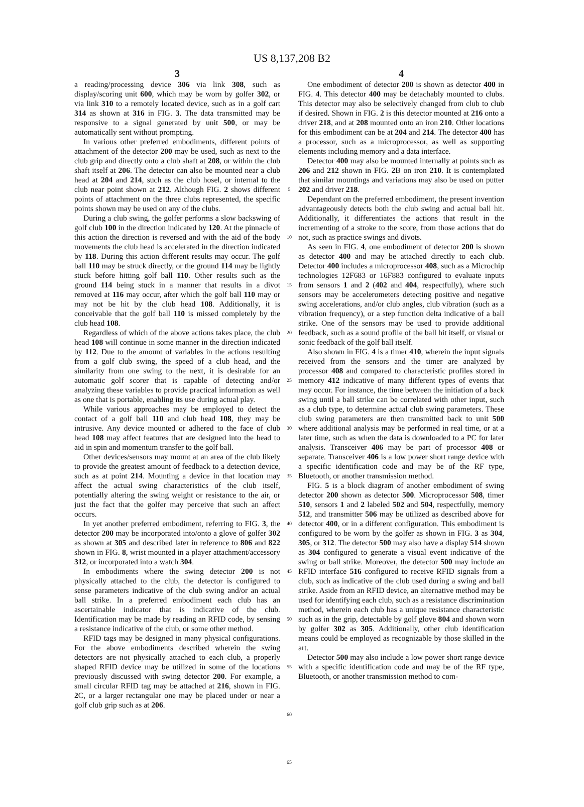US 8,137,208 B2
3
a reading/processing device 306 via link 308, such as display/scoring unit 600, which may be worn by golfer 302, or via link 310 to a remotely located device, such as in a golf cart 314 as shown at 316 in FIG. 3. The data transmitted may be responsive to a signal generated by unit 500, or may be automatically sent without prompting.
In various other preferred embodiments, different points of attachment of the detector 200 may be used, such as next to the club grip and directly onto a club shaft at 208, or within the club shaft itself at 206. The detector can also be mounted near a club head at 204 and 214, such as the club hosel, or internal to the club near point shown at 212. Although FIG. 2 shows different points of attachment on the three clubs represented, the specific points shown may be used on any of the clubs.
During a club swing, the golfer performs a slow backswing of golf club 100 in the direction indicated by 120. At the pinnacle of this action the direction is reversed and with the aid of the body movements the club head is accelerated in the direction indicated by 118. During this action different results may occur. The golf ball 110 may be struck directly, or the ground 114 may be lightly stuck before hitting golf ball 110. Other results such as the ground 114 being stuck in a manner that results in a divot removed at 116 may occur, after which the golf ball 110 may or may not be hit by the club head 108. Additionally, it is conceivable that the golf ball 110 is missed completely by the club head 108.
Regardless of which of the above actions takes place, the club head 108 will continue in some manner in the direction indicated by 112. Due to the amount of variables in the actions resulting from a golf club swing, the speed of a club head, and the similarity from one swing to the next, it is desirable for an automatic golf scorer that is capable of detecting and/or analyzing these variables to provide practical information as well as one that is portable, enabling its use during actual play.
While various approaches may be employed to detect the contact of a golf ball 110 and club head 108, they may be intrusive. Any device mounted or adhered to the face of club head 108 may affect features that are designed into the head to aid in spin and momentum transfer to the golf ball.
Other devices/sensors may mount at an area of the club likely to provide the greatest amount of feedback to a detection device, such as at point 214. Mounting a device in that location may affect the actual swing characteristics of the club itself, potentially altering the swing weight or resistance to the air, or just the fact that the golfer may perceive that such an affect occurs.
In yet another preferred embodiment, referring to FIG. 3, the detector 200 may be incorporated into/onto a glove of golfer 302 as shown at 305 and described later in reference to 806 and 822 shown in FIG. 8, wrist mounted in a player attachment/accessory 312, or incorporated into a watch 304.
In embodiments where the swing detector 200 is not physically attached to the club, the detector is configured to sense parameters indicative of the club swing and/or an actual ball strike. In a preferred embodiment each club has an ascertainable indicator that is indicative of the club. Identification may be made by reading an RFID code, by sensing a resistance indicative of the club, or some other method.
RFID tags may be designed in many physical configurations. For the above embodiments described wherein the swing detectors are not physically attached to each club, a properly shaped RFID device may be utilized in some of the locations previously discussed with swing detector 200. For example, a small circular RFID tag may be attached at 216, shown in FIG. 2 C, or a larger rectangular one may be placed under or near a golf club grip such as at 206.
5
10
15
20
25
30
35
40
45
50
55
60
65
4
One embodiment of detector 200 is shown as detector 400 in FIG. 4. This detector 400 may be detachably mounted to clubs. This detector may also be selectively changed from club to club if desired. Shown in FIG. 2 is this detector mounted at 216 onto a driver 218, and at 208 mounted onto an iron 210. Other locations for this embodiment can be at 204 and 214. The detector 400 has a processor, such as a microprocessor, as well as supporting elements including memory and a data interface.
Detector 400 may also be mounted internally at points such as 206 and 212 shown in FIG. 2 B on iron 210. It is contemplated that similar mountings and variations may also be used on putter 202 and driver 218.
Dependant on the preferred embodiment, the present invention advantageously detects both the club swing and actual ball hit. Additionally, it differentiates the actions that result in the incrementing of a stroke to the score, from those actions that do not, such as practice swings and divots.
As seen in FIG. 4, one embodiment of detector 200 is shown as detector 400 and may be attached directly to each club. Detector 400 includes a microprocessor 408, such as a Microchip technologies 12F683 or 16F883 configured to evaluate inputs from sensors 1 and 2 (402 and 404, respectfully), where such sensors may be accelerometers detecting positive and negative swing accelerations, and/or club angles, club vibration (such as a vibration frequency), or a step function delta indicative of a ball strike. One of the sensors may be used to provide additional feedback, such as a sound profile of the ball hit itself, or visual or sonic feedback of the golf ball itself.
Also shown in FIG. 4 is a timer 410, wherein the input signals received from the sensors and the timer are analyzed by processor 408 and compared to characteristic profiles stored in memory 412 indicative of many different types of events that may occur. For instance, the time between the initiation of a back swing until a ball strike can be correlated with other input, such as a club type, to determine actual club swing parameters. These club swing parameters are then transmitted back to unit 500 where additional analysis may be performed in real time, or at a later time, such as when the data is downloaded to a PC for later analysis. Transceiver 406 may be part of processor 408 or separate. Transceiver 406 is a low power short range device with a specific identification code and may be of the RF type, Bluetooth, or another transmission method.
FIG. 5 is a block diagram of another embodiment of swing detector 200 shown as detector 500. Microprocessor 508, timer 510, sensors 1 and 2 labeled 502 and 504, respectfully, memory 512, and transmitter 506 may be utilized as described above for detector 400, or in a different configuration. This embodiment is configured to be worn by the golfer as shown in FIG. 3 as 304, 305, or 312. The detector 500 may also have a display 514 shown as 304 configured to generate a visual event indicative of the swing or ball strike. Moreover, the detector 500 may include an RFID interface 516 configured to receive RFID signals from a club, such as indicative of the club used during a swing and ball strike. Aside from an RFID device, an alternative method may be used for identifying each club, such as a resistance discrimination method, wherein each club has a unique resistance characteristic such as in the grip, detectable by golf glove 804 and shown worn by golfer 302 as 305. Additionally, other club identification means could be employed as recognizable by those skilled in the art.
Detector 500 may also include a low power short range device with a specific identification code and may be of the RF type, Bluetooth, or another transmission method to com-